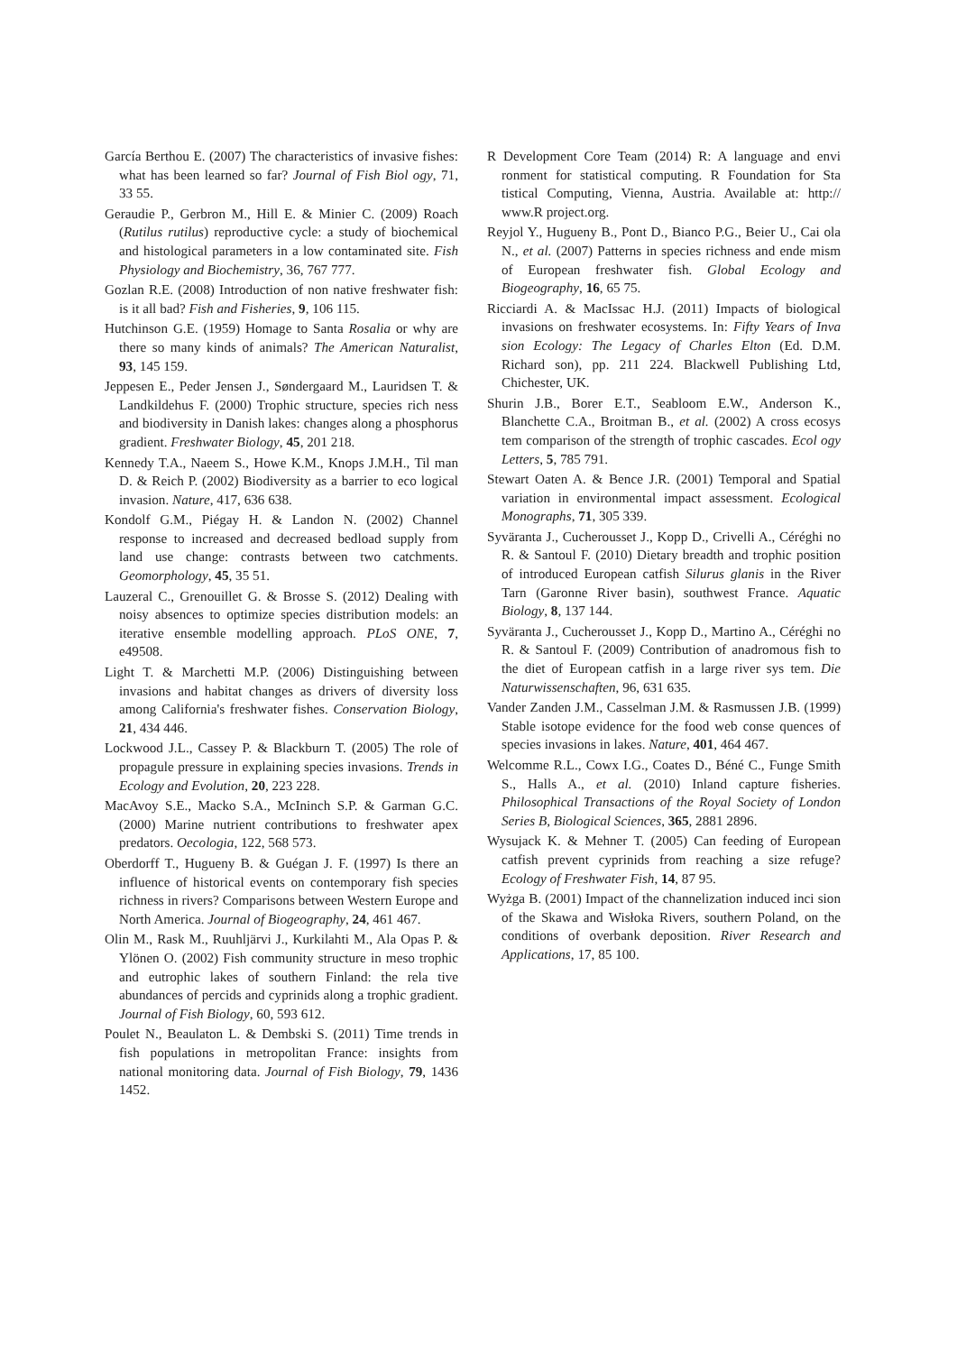García Berthou E. (2007) The characteristics of invasive fishes: what has been learned so far? Journal of Fish Biol ogy, 71, 33 55.
Geraudie P., Gerbron M., Hill E. & Minier C. (2009) Roach (Rutilus rutilus) reproductive cycle: a study of biochemical and histological parameters in a low contaminated site. Fish Physiology and Biochemistry, 36, 767 777.
Gozlan R.E. (2008) Introduction of non native freshwater fish: is it all bad? Fish and Fisheries, 9, 106 115.
Hutchinson G.E. (1959) Homage to Santa Rosalia or why are there so many kinds of animals? The American Naturalist, 93, 145 159.
Jeppesen E., Peder Jensen J., Søndergaard M., Lauridsen T. & Landkildehus F. (2000) Trophic structure, species rich ness and biodiversity in Danish lakes: changes along a phosphorus gradient. Freshwater Biology, 45, 201 218.
Kennedy T.A., Naeem S., Howe K.M., Knops J.M.H., Til man D. & Reich P. (2002) Biodiversity as a barrier to eco logical invasion. Nature, 417, 636 638.
Kondolf G.M., Piégay H. & Landon N. (2002) Channel response to increased and decreased bedload supply from land use change: contrasts between two catchments. Geomorphology, 45, 35 51.
Lauzeral C., Grenouillet G. & Brosse S. (2012) Dealing with noisy absences to optimize species distribution models: an iterative ensemble modelling approach. PLoS ONE, 7, e49508.
Light T. & Marchetti M.P. (2006) Distinguishing between invasions and habitat changes as drivers of diversity loss among California's freshwater fishes. Conservation Biology, 21, 434 446.
Lockwood J.L., Cassey P. & Blackburn T. (2005) The role of propagule pressure in explaining species invasions. Trends in Ecology and Evolution, 20, 223 228.
MacAvoy S.E., Macko S.A., McIninch S.P. & Garman G.C. (2000) Marine nutrient contributions to freshwater apex predators. Oecologia, 122, 568 573.
Oberdorff T., Hugueny B. & Guégan J. F. (1997) Is there an influence of historical events on contemporary fish species richness in rivers? Comparisons between Western Europe and North America. Journal of Biogeography, 24, 461 467.
Olin M., Rask M., Ruuhljärvi J., Kurkilahti M., Ala Opas P. & Ylönen O. (2002) Fish community structure in meso trophic and eutrophic lakes of southern Finland: the rela tive abundances of percids and cyprinids along a trophic gradient. Journal of Fish Biology, 60, 593 612.
Poulet N., Beaulaton L. & Dembski S. (2011) Time trends in fish populations in metropolitan France: insights from national monitoring data. Journal of Fish Biology, 79, 1436 1452.
R Development Core Team (2014) R: A language and envi ronment for statistical computing. R Foundation for Sta tistical Computing, Vienna, Austria. Available at: http:// www.R project.org.
Reyjol Y., Hugueny B., Pont D., Bianco P.G., Beier U., Cai ola N., et al. (2007) Patterns in species richness and ende mism of European freshwater fish. Global Ecology and Biogeography, 16, 65 75.
Ricciardi A. & MacIssac H.J. (2011) Impacts of biological invasions on freshwater ecosystems. In: Fifty Years of Inva sion Ecology: The Legacy of Charles Elton (Ed. D.M. Richard son), pp. 211 224. Blackwell Publishing Ltd, Chichester, UK.
Shurin J.B., Borer E.T., Seabloom E.W., Anderson K., Blanchette C.A., Broitman B., et al. (2002) A cross ecosys tem comparison of the strength of trophic cascades. Ecol ogy Letters, 5, 785 791.
Stewart Oaten A. & Bence J.R. (2001) Temporal and Spatial variation in environmental impact assessment. Ecological Monographs, 71, 305 339.
Syväranta J., Cucherousset J., Kopp D., Crivelli A., Céréghi no R. & Santoul F. (2010) Dietary breadth and trophic position of introduced European catfish Silurus glanis in the River Tarn (Garonne River basin), southwest France. Aquatic Biology, 8, 137 144.
Syväranta J., Cucherousset J., Kopp D., Martino A., Céréghi no R. & Santoul F. (2009) Contribution of anadromous fish to the diet of European catfish in a large river sys tem. Die Naturwissenschaften, 96, 631 635.
Vander Zanden J.M., Casselman J.M. & Rasmussen J.B. (1999) Stable isotope evidence for the food web conse quences of species invasions in lakes. Nature, 401, 464 467.
Welcomme R.L., Cowx I.G., Coates D., Béné C., Funge Smith S., Halls A., et al. (2010) Inland capture fisheries. Philosophical Transactions of the Royal Society of London Series B, Biological Sciences, 365, 2881 2896.
Wysujack K. & Mehner T. (2005) Can feeding of European catfish prevent cyprinids from reaching a size refuge? Ecology of Freshwater Fish, 14, 87 95.
Wyżga B. (2001) Impact of the channelization induced inci sion of the Skawa and Wisłoka Rivers, southern Poland, on the conditions of overbank deposition. River Research and Applications, 17, 85 100.